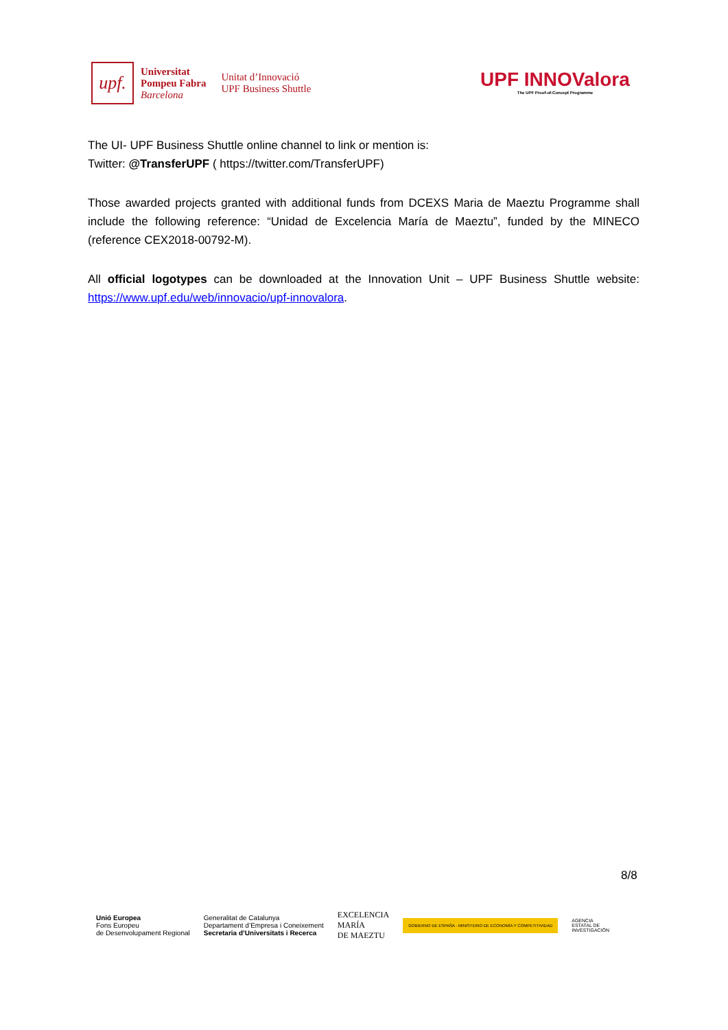upf.
Universitat
Pompeu Fabra
Barcelona
Unitat d’Innovació
UPF Business Shuttle
UPF INNOValora
The UPF Proof-of-Concept Programme
The UI- UPF Business Shuttle online channel to link or mention is:
Twitter: @TransferUPF ( https://twitter.com/TransferUPF)
Those awarded projects granted with additional funds from DCEXS Maria de Maeztu Programme shall include the following reference: “Unidad de Excelencia María de Maeztu”, funded by the MINECO (reference CEX2018-00792-M).
All official logotypes can be downloaded at the Innovation Unit – UPF Business Shuttle website: https://www.upf.edu/web/innovacio/upf-innovalora.
8/8
Unió Europea
Fons Europeu
de Desenvolupament Regional
Generalitat de Catalunya
Departament d’Empresa i Coneixement
Secretaria d’Universitats i Recerca
EXCELENCIA
MARÍA
DE MAEZTU
GOBIERNO DE ESPAÑA · MINISTERIO DE ECONOMÍA Y COMPETITIVIDAD
AGENCIA
ESTATAL DE
INVESTIGACIÓN